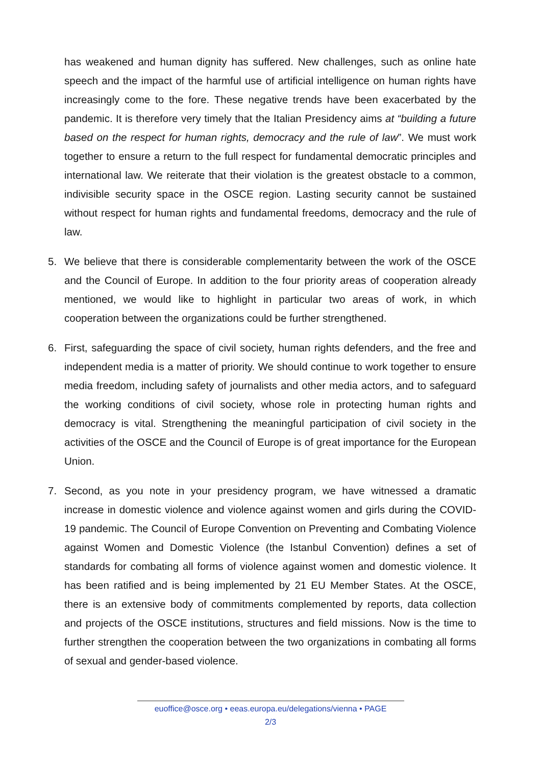has weakened and human dignity has suffered. New challenges, such as online hate speech and the impact of the harmful use of artificial intelligence on human rights have increasingly come to the fore. These negative trends have been exacerbated by the pandemic. It is therefore very timely that the Italian Presidency aims at “building a future based on the respect for human rights, democracy and the rule of law”. We must work together to ensure a return to the full respect for fundamental democratic principles and international law. We reiterate that their violation is the greatest obstacle to a common, indivisible security space in the OSCE region. Lasting security cannot be sustained without respect for human rights and fundamental freedoms, democracy and the rule of law.
5. We believe that there is considerable complementarity between the work of the OSCE and the Council of Europe. In addition to the four priority areas of cooperation already mentioned, we would like to highlight in particular two areas of work, in which cooperation between the organizations could be further strengthened.
6. First, safeguarding the space of civil society, human rights defenders, and the free and independent media is a matter of priority. We should continue to work together to ensure media freedom, including safety of journalists and other media actors, and to safeguard the working conditions of civil society, whose role in protecting human rights and democracy is vital. Strengthening the meaningful participation of civil society in the activities of the OSCE and the Council of Europe is of great importance for the European Union.
7. Second, as you note in your presidency program, we have witnessed a dramatic increase in domestic violence and violence against women and girls during the COVID-19 pandemic. The Council of Europe Convention on Preventing and Combating Violence against Women and Domestic Violence (the Istanbul Convention) defines a set of standards for combating all forms of violence against women and domestic violence. It has been ratified and is being implemented by 21 EU Member States. At the OSCE, there is an extensive body of commitments complemented by reports, data collection and projects of the OSCE institutions, structures and field missions. Now is the time to further strengthen the cooperation between the two organizations in combating all forms of sexual and gender-based violence.
euoffice@osce.org • eeas.europa.eu/delegations/vienna • PAGE
2/3